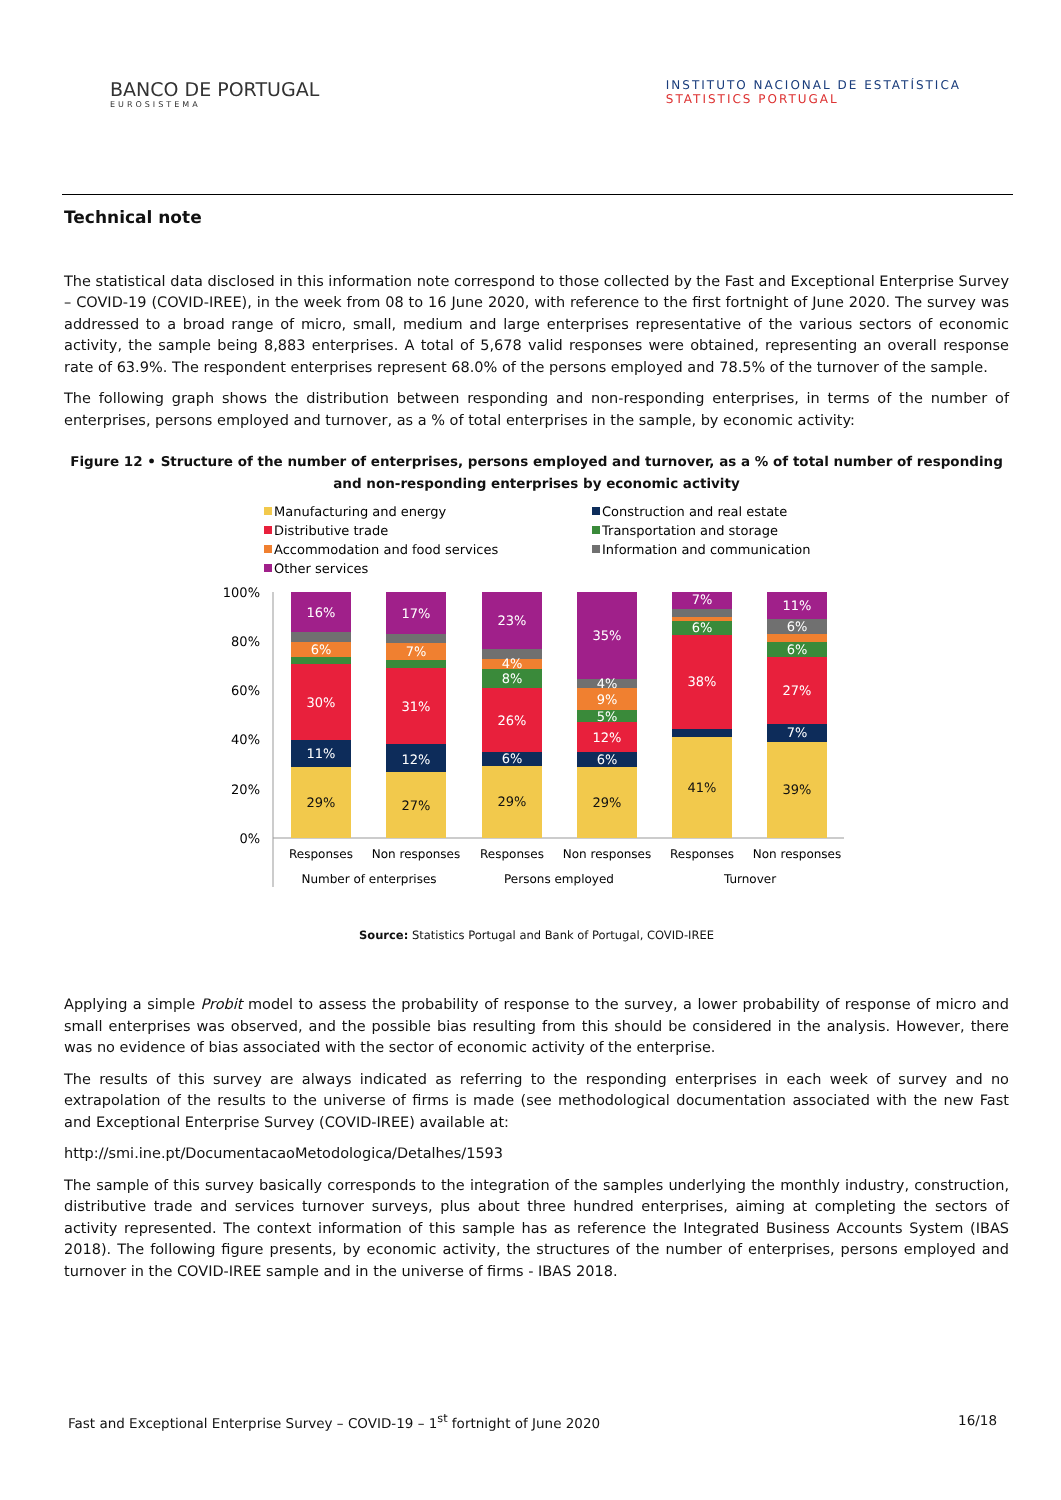BANCO DE PORTUGAL
EUROSISTEMA
INSTITUTO NACIONAL DE ESTATÍSTICA
STATISTICS PORTUGAL
Technical note
The statistical data disclosed in this information note correspond to those collected by the Fast and Exceptional Enterprise Survey – COVID-19 (COVID-IREE), in the week from 08 to 16 June 2020, with reference to the first fortnight of June 2020. The survey was addressed to a broad range of micro, small, medium and large enterprises representative of the various sectors of economic activity, the sample being 8,883 enterprises. A total of 5,678 valid responses were obtained, representing an overall response rate of 63.9%. The respondent enterprises represent 68.0% of the persons employed and 78.5% of the turnover of the sample.
The following graph shows the distribution between responding and non-responding enterprises, in terms of the number of enterprises, persons employed and turnover, as a % of total enterprises in the sample, by economic activity:
Figure 12 • Structure of the number of enterprises, persons employed and turnover, as a % of total number of responding and non-responding enterprises by economic activity
Manufacturing and energy
Construction and real estate
Distributive trade
Transportation and storage
Accommodation and food services
Information and communication
Other services
100%
80%
60%
40%
20%
0%
29%
11%
30%
6%
16%
27%
12%
31%
7%
17%
29%
6%
26%
8%
4%
23%
29%
6%
12%
5%
9%
4%
35%
41%
38%
6%
7%
39%
7%
27%
6%
6%
11%
Responses
Non responses
Responses
Non responses
Responses
Non responses
Number of enterprises
Persons employed
Turnover
Source: Statistics Portugal and Bank of Portugal, COVID-IREE
Applying a simple Probit model to assess the probability of response to the survey, a lower probability of response of micro and small enterprises was observed, and the possible bias resulting from this should be considered in the analysis. However, there was no evidence of bias associated with the sector of economic activity of the enterprise.
The results of this survey are always indicated as referring to the responding enterprises in each week of survey and no extrapolation of the results to the universe of firms is made (see methodological documentation associated with the new Fast and Exceptional Enterprise Survey (COVID-IREE) available at:
http://smi.ine.pt/DocumentacaoMetodologica/Detalhes/1593
The sample of this survey basically corresponds to the integration of the samples underlying the monthly industry, construction, distributive trade and services turnover surveys, plus about three hundred enterprises, aiming at completing the sectors of activity represented. The context information of this sample has as reference the Integrated Business Accounts System (IBAS 2018). The following figure presents, by economic activity, the structures of the number of enterprises, persons employed and turnover in the COVID-IREE sample and in the universe of firms - IBAS 2018.
Fast and Exceptional Enterprise Survey – COVID-19 – 1<sup>st</sup> fortnight of June 2020 16/18